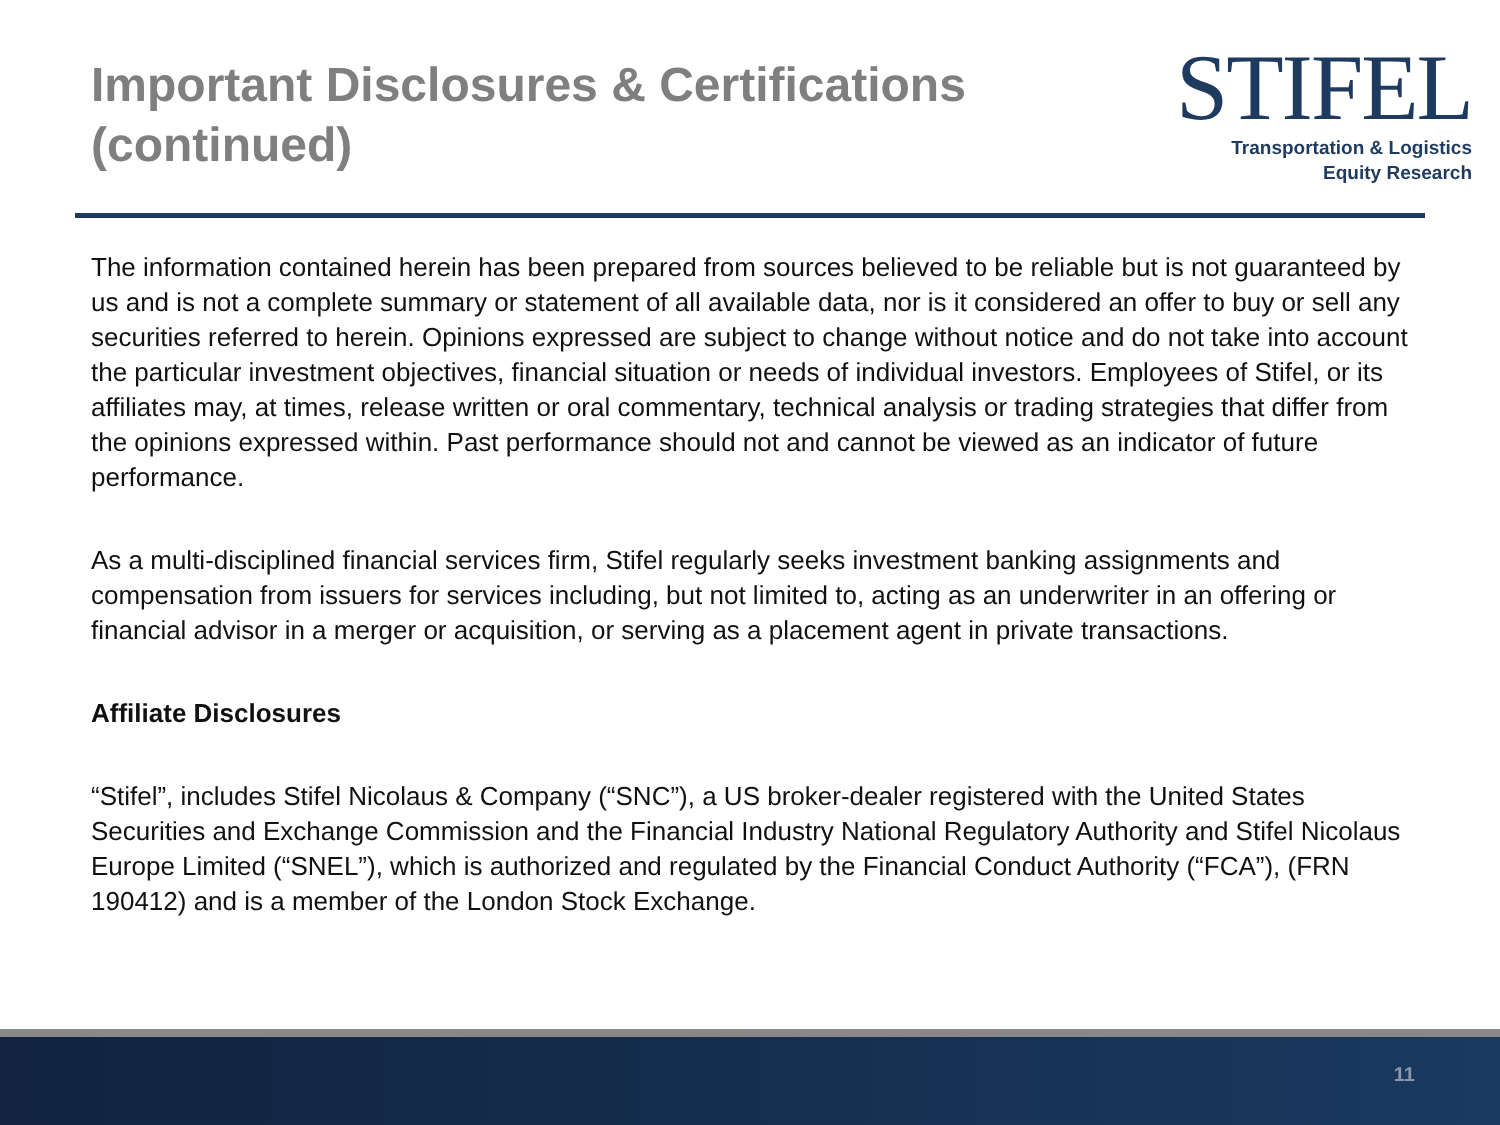Important Disclosures & Certifications
(continued)
STIFEL
Transportation & Logistics
Equity Research
The information contained herein has been prepared from sources believed to be reliable but is not guaranteed by us and is not a complete summary or statement of all available data, nor is it considered an offer to buy or sell any securities referred to herein. Opinions expressed are subject to change without notice and do not take into account the particular investment objectives, financial situation or needs of individual investors. Employees of Stifel, or its affiliates may, at times, release written or oral commentary, technical analysis or trading strategies that differ from the opinions expressed within. Past performance should not and cannot be viewed as an indicator of future performance.
As a multi-disciplined financial services firm, Stifel regularly seeks investment banking assignments and compensation from issuers for services including, but not limited to, acting as an underwriter in an offering or financial advisor in a merger or acquisition, or serving as a placement agent in private transactions.
Affiliate Disclosures
“Stifel”, includes Stifel Nicolaus & Company (“SNC”), a US broker-dealer registered with the United States Securities and Exchange Commission and the Financial Industry National Regulatory Authority and Stifel Nicolaus Europe Limited (“SNEL”), which is authorized and regulated by the Financial Conduct Authority (“FCA”), (FRN 190412) and is a member of the London Stock Exchange.
11